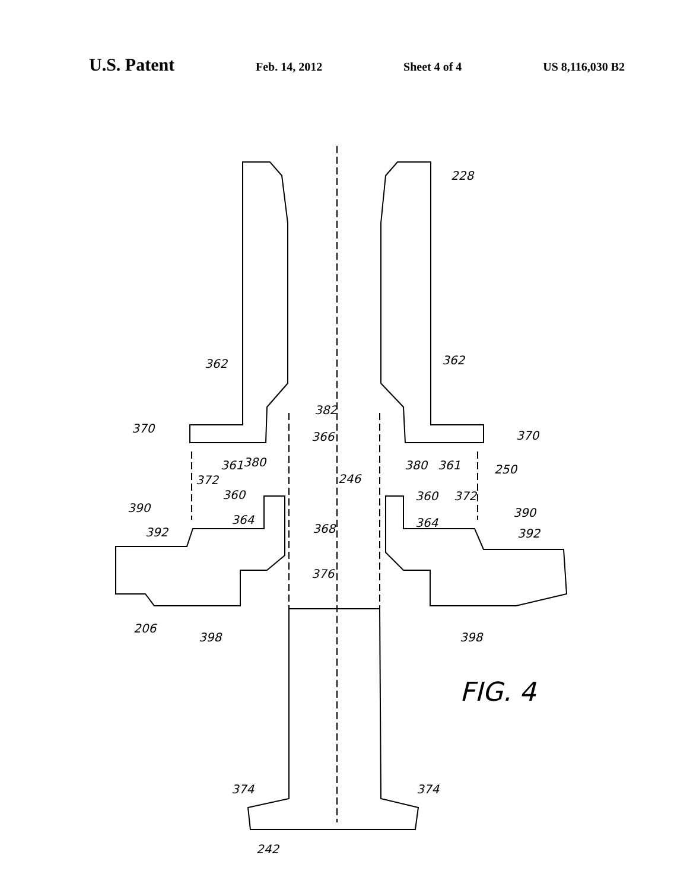U.S. Patent Feb. 14, 2012 Sheet 4 of 4 US 8,116,030 B2
228
362
362
382
370
370
366
361
380
380
361
250
372
246
360
360
372
390
390
364
364
368
392
392
376
206
398
398
FIG. 4
374
374
242